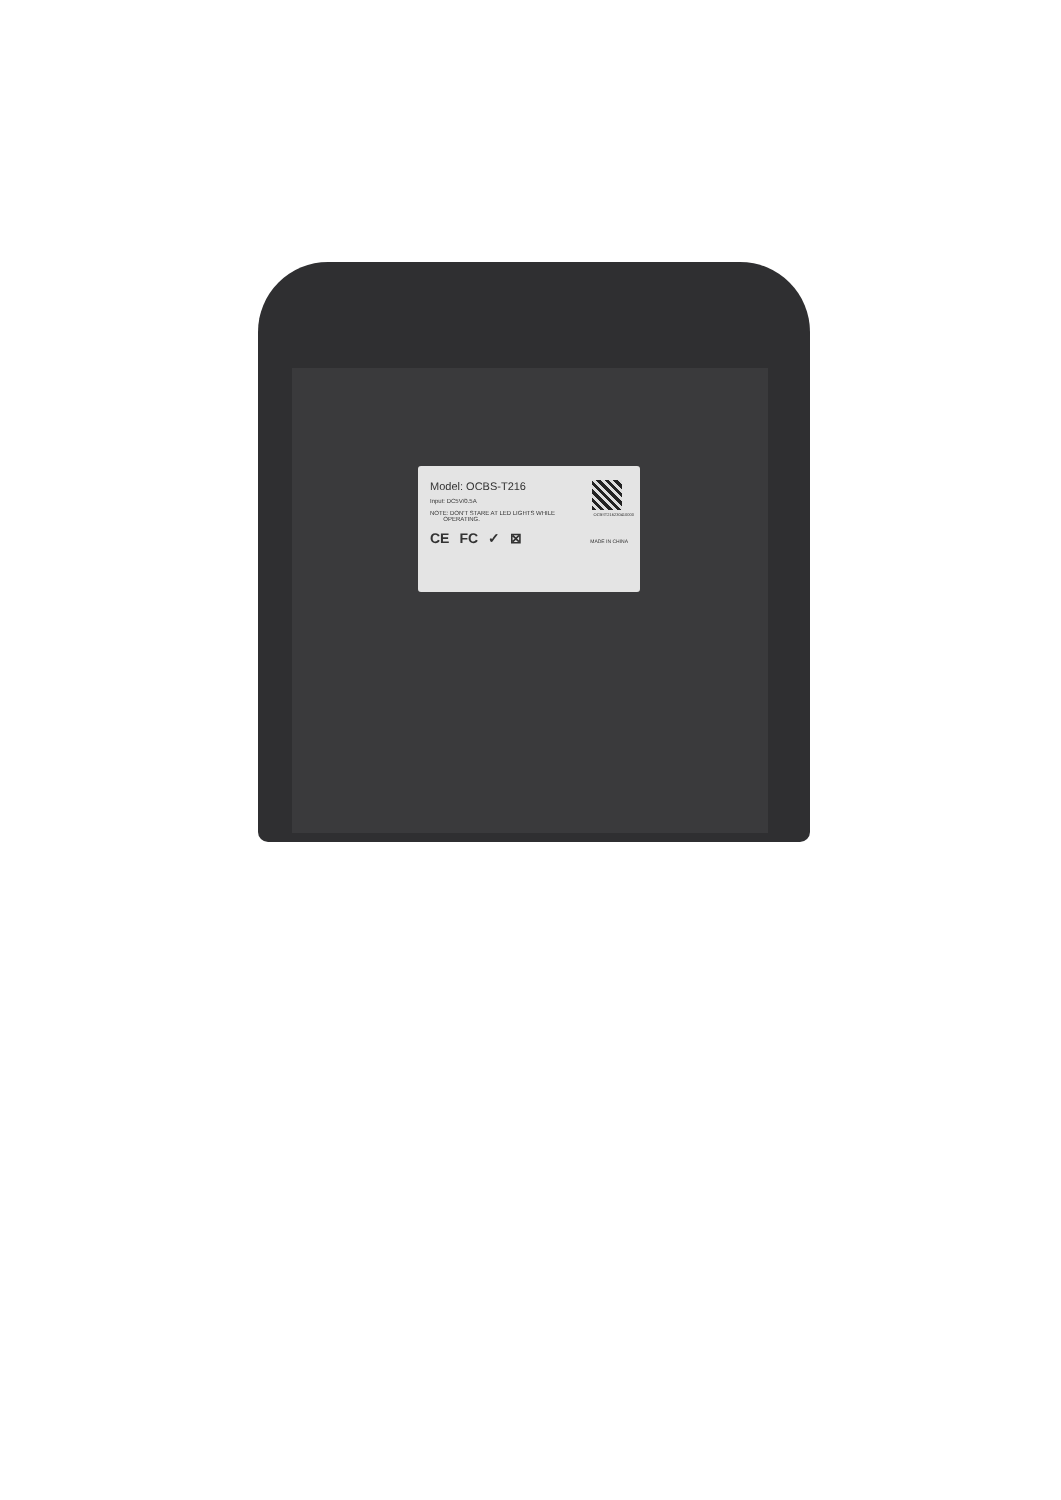OCBST216230410000
Model: OCBS-T216
Input: DC5V/0.5A
NOTE: DON'T STARE AT LED LIGHTS WHILE
OPERATING.
CE FC ✓ ⊠ MADE IN CHINA